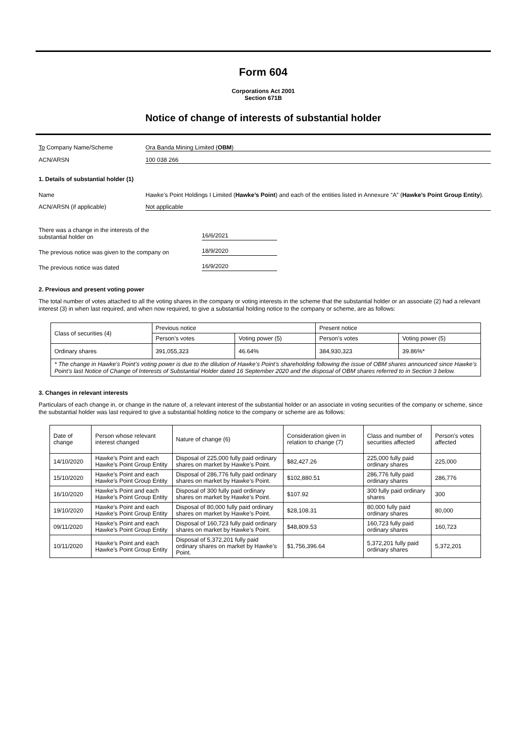Form 604
Corporations Act 2001
Section 671B
Notice of change of interests of substantial holder
To Company Name/Scheme Ora Banda Mining Limited (OBM)
ACN/ARSN 100 038 266
1. Details of substantial holder (1)
Name Hawke’s Point Holdings I Limited (Hawke’s Point) and each of the entities listed in Annexure “A” (Hawke’s Point Group Entity).
ACN/ARSN (if applicable) Not applicable
There was a change in the interests of the
substantial holder on
16/6/2021
The previous notice was given to the company on
18/9/2020
The previous notice was dated
16/9/2020
2. Previous and present voting power
The total number of votes attached to all the voting shares in the company or voting interests in the scheme that the substantial holder or an associate (2) had a relevant interest (3) in when last required, and when now required, to give a substantial holding notice to the company or scheme, are as follows:
| Class of securities (4) | Previous notice | | Present notice | |
| | Person’s votes | Voting power (5) | Person’s votes | Voting power (5) |
| Ordinary shares | 391,055,323 | 46.64% | 384,930,323 | 39.86%* |
| * The change in Hawke’s Point’s voting power is due to the dilution of Hawke’s Point’s shareholding following the issue of OBM shares announced since Hawke’s Point’s last Notice of Change of Interests of Substantial Holder dated 16 September 2020 and the disposal of OBM shares referred to in Section 3 below. | | | | |
3. Changes in relevant interests
Particulars of each change in, or change in the nature of, a relevant interest of the substantial holder or an associate in voting securities of the company or scheme, since the substantial holder was last required to give a substantial holding notice to the company or scheme are as follows:
| Date of change | Person whose relevant interest changed | Nature of change (6) | Consideration given in relation to change (7) | Class and number of securities affected | Person’s votes affected |
| 14/10/2020 | Hawke’s Point and each Hawke’s Point Group Entity | Disposal of 225,000 fully paid ordinary shares on market by Hawke’s Point. | $82,427.26 | 225,000 fully paid ordinary shares | 225,000 |
| 15/10/2020 | Hawke’s Point and each Hawke’s Point Group Entity | Disposal of 286,776 fully paid ordinary shares on market by Hawke’s Point. | $102,880.51 | 286,776 fully paid ordinary shares | 286,776 |
| 16/10/2020 | Hawke’s Point and each Hawke’s Point Group Entity | Disposal of 300 fully paid ordinary shares on market by Hawke’s Point. | $107.92 | 300 fully paid ordinary shares | 300 |
| 19/10/2020 | Hawke’s Point and each Hawke’s Point Group Entity | Disposal of 80,000 fully paid ordinary shares on market by Hawke’s Point. | $28,108.31 | 80,000 fully paid ordinary shares | 80,000 |
| 09/11/2020 | Hawke’s Point and each Hawke’s Point Group Entity | Disposal of 160,723 fully paid ordinary shares on market by Hawke’s Point. | $48,809.53 | 160,723 fully paid ordinary shares | 160,723 |
| 10/11/2020 | Hawke’s Point and each Hawke’s Point Group Entity | Disposal of 5,372,201 fully paid ordinary shares on market by Hawke’s Point. | $1,756,396.64 | 5,372,201 fully paid ordinary shares | 5,372,201 |